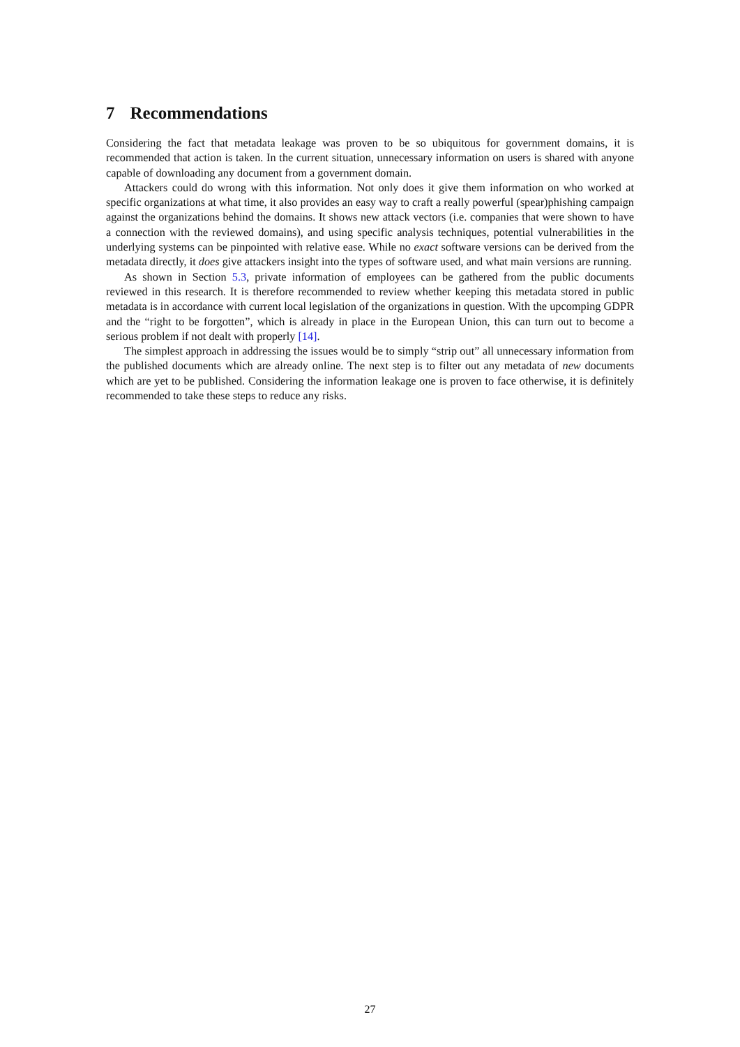7 Recommendations
Considering the fact that metadata leakage was proven to be so ubiquitous for government domains, it is recommended that action is taken. In the current situation, unnecessary information on users is shared with anyone capable of downloading any document from a government domain.
Attackers could do wrong with this information. Not only does it give them information on who worked at specific organizations at what time, it also provides an easy way to craft a really powerful (spear)phishing campaign against the organizations behind the domains. It shows new attack vectors (i.e. companies that were shown to have a connection with the reviewed domains), and using specific analysis techniques, potential vulnerabilities in the underlying systems can be pinpointed with relative ease. While no exact software versions can be derived from the metadata directly, it does give attackers insight into the types of software used, and what main versions are running.
As shown in Section 5.3, private information of employees can be gathered from the public documents reviewed in this research. It is therefore recommended to review whether keeping this metadata stored in public metadata is in accordance with current local legislation of the organizations in question. With the upcomping GDPR and the “right to be forgotten”, which is already in place in the European Union, this can turn out to become a serious problem if not dealt with properly [14].
The simplest approach in addressing the issues would be to simply “strip out” all unnecessary information from the published documents which are already online. The next step is to filter out any metadata of new documents which are yet to be published. Considering the information leakage one is proven to face otherwise, it is definitely recommended to take these steps to reduce any risks.
27